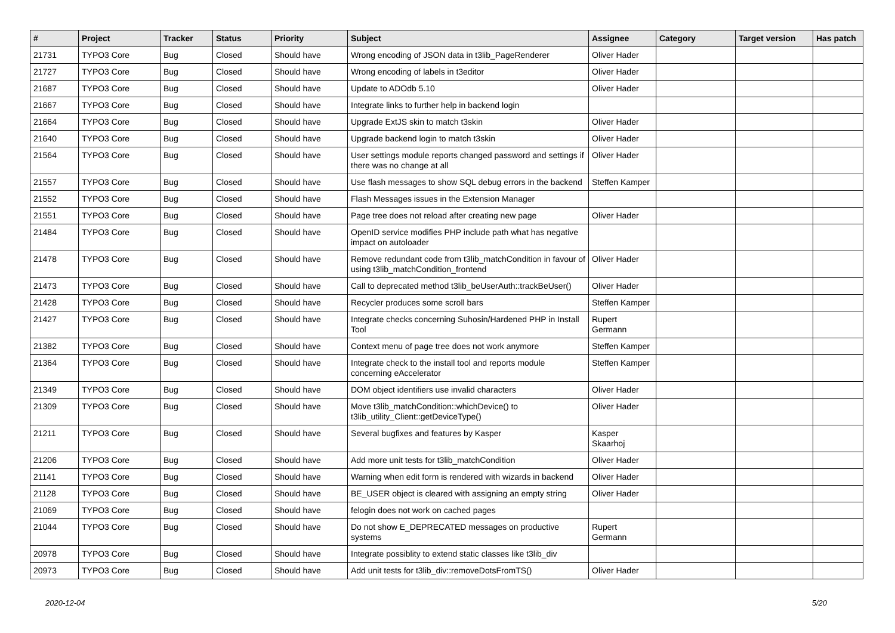| # | Project | Tracker | Status | Priority | Subject | Assignee | Category | Target version | Has patch |
| --- | --- | --- | --- | --- | --- | --- | --- | --- | --- |
| 21731 | TYPO3 Core | Bug | Closed | Should have | Wrong encoding of JSON data in t3lib_PageRenderer | Oliver Hader | | | |
| 21727 | TYPO3 Core | Bug | Closed | Should have | Wrong encoding of labels in t3editor | Oliver Hader | | | |
| 21687 | TYPO3 Core | Bug | Closed | Should have | Update to ADOdb 5.10 | Oliver Hader | | | |
| 21667 | TYPO3 Core | Bug | Closed | Should have | Integrate links to further help in backend login | | | | |
| 21664 | TYPO3 Core | Bug | Closed | Should have | Upgrade ExtJS skin to match t3skin | Oliver Hader | | | |
| 21640 | TYPO3 Core | Bug | Closed | Should have | Upgrade backend login to match t3skin | Oliver Hader | | | |
| 21564 | TYPO3 Core | Bug | Closed | Should have | User settings module reports changed password and settings if there was no change at all | Oliver Hader | | | |
| 21557 | TYPO3 Core | Bug | Closed | Should have | Use flash messages to show SQL debug errors in the backend | Steffen Kamper | | | |
| 21552 | TYPO3 Core | Bug | Closed | Should have | Flash Messages issues in the Extension Manager | | | | |
| 21551 | TYPO3 Core | Bug | Closed | Should have | Page tree does not reload after creating new page | Oliver Hader | | | |
| 21484 | TYPO3 Core | Bug | Closed | Should have | OpenID service modifies PHP include path what has negative impact on autoloader | | | | |
| 21478 | TYPO3 Core | Bug | Closed | Should have | Remove redundant code from t3lib_matchCondition in favour of using t3lib_matchCondition_frontend | Oliver Hader | | | |
| 21473 | TYPO3 Core | Bug | Closed | Should have | Call to deprecated method t3lib_beUserAuth::trackBeUser() | Oliver Hader | | | |
| 21428 | TYPO3 Core | Bug | Closed | Should have | Recycler produces some scroll bars | Steffen Kamper | | | |
| 21427 | TYPO3 Core | Bug | Closed | Should have | Integrate checks concerning Suhosin/Hardened PHP in Install Tool | Rupert Germann | | | |
| 21382 | TYPO3 Core | Bug | Closed | Should have | Context menu of page tree does not work anymore | Steffen Kamper | | | |
| 21364 | TYPO3 Core | Bug | Closed | Should have | Integrate check to the install tool and reports module concerning eAccelerator | Steffen Kamper | | | |
| 21349 | TYPO3 Core | Bug | Closed | Should have | DOM object identifiers use invalid characters | Oliver Hader | | | |
| 21309 | TYPO3 Core | Bug | Closed | Should have | Move t3lib_matchCondition::whichDevice() to t3lib_utility_Client::getDeviceType() | Oliver Hader | | | |
| 21211 | TYPO3 Core | Bug | Closed | Should have | Several bugfixes and features by Kasper | Kasper Skaarhoj | | | |
| 21206 | TYPO3 Core | Bug | Closed | Should have | Add more unit tests for t3lib_matchCondition | Oliver Hader | | | |
| 21141 | TYPO3 Core | Bug | Closed | Should have | Warning when edit form is rendered with wizards in backend | Oliver Hader | | | |
| 21128 | TYPO3 Core | Bug | Closed | Should have | BE_USER object is cleared with assigning an empty string | Oliver Hader | | | |
| 21069 | TYPO3 Core | Bug | Closed | Should have | felogin does not work on cached pages | | | | |
| 21044 | TYPO3 Core | Bug | Closed | Should have | Do not show E_DEPRECATED messages on productive systems | Rupert Germann | | | |
| 20978 | TYPO3 Core | Bug | Closed | Should have | Integrate possiblity to extend static classes like t3lib_div | | | | |
| 20973 | TYPO3 Core | Bug | Closed | Should have | Add unit tests for t3lib_div::removeDotsFromTS() | Oliver Hader | | | |
2020-12-04 5/20